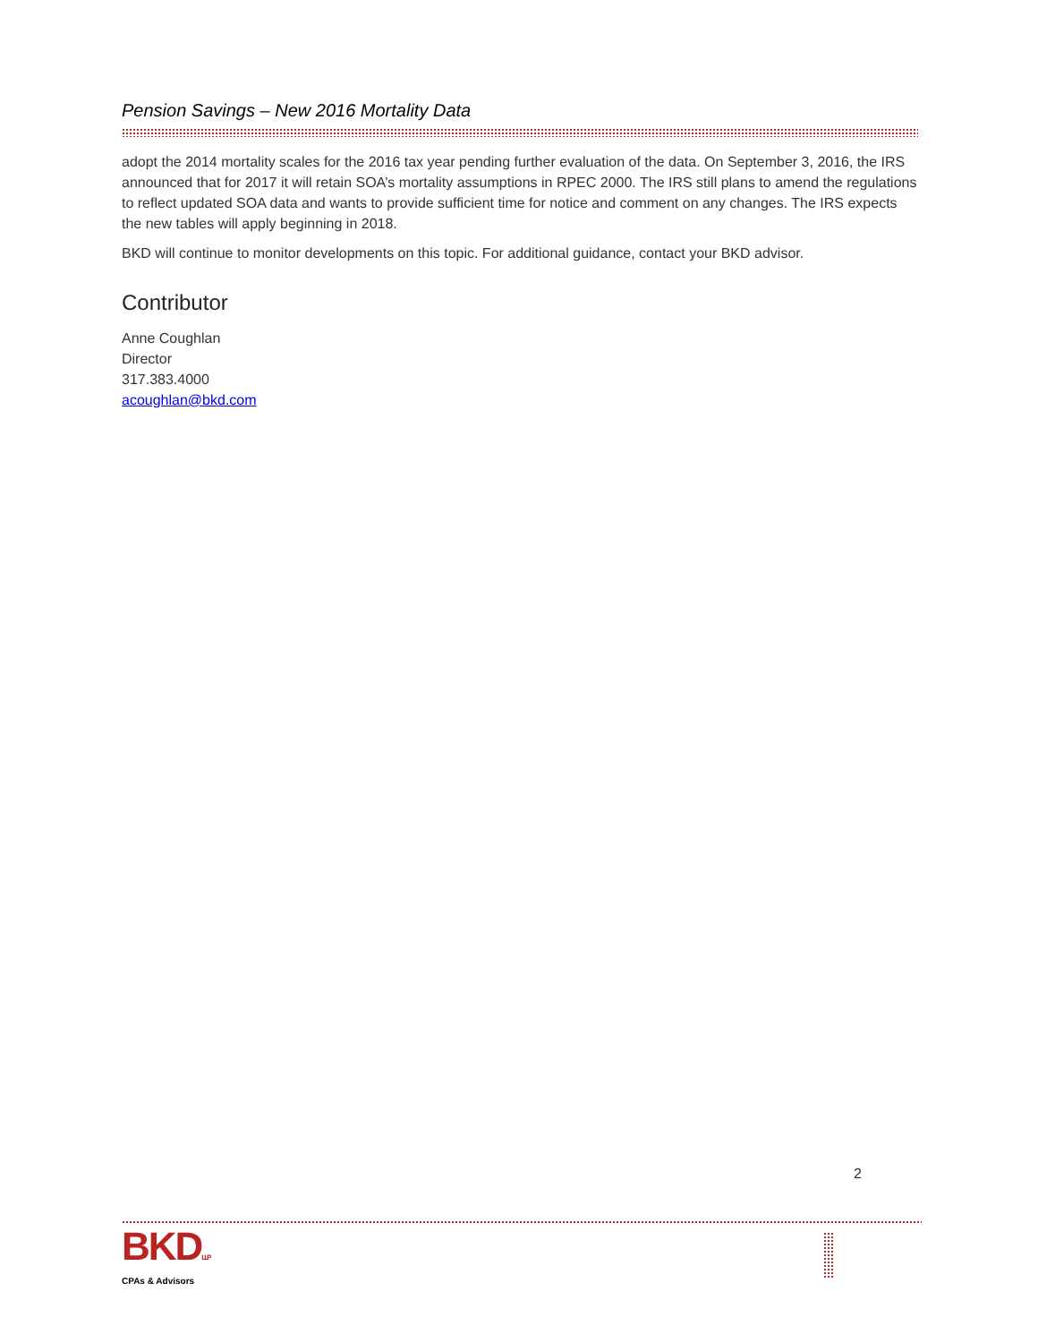Pension Savings – New 2016 Mortality Data
adopt the 2014 mortality scales for the 2016 tax year pending further evaluation of the data. On September 3, 2016, the IRS announced that for 2017 it will retain SOA’s mortality assumptions in RPEC 2000. The IRS still plans to amend the regulations to reflect updated SOA data and wants to provide sufficient time for notice and comment on any changes. The IRS expects the new tables will apply beginning in 2018.
BKD will continue to monitor developments on this topic. For additional guidance, contact your BKD advisor.
Contributor
Anne Coughlan
Director
317.383.4000
acoughlan@bkd.com
2
BKDLLP
CPAs & Advisors